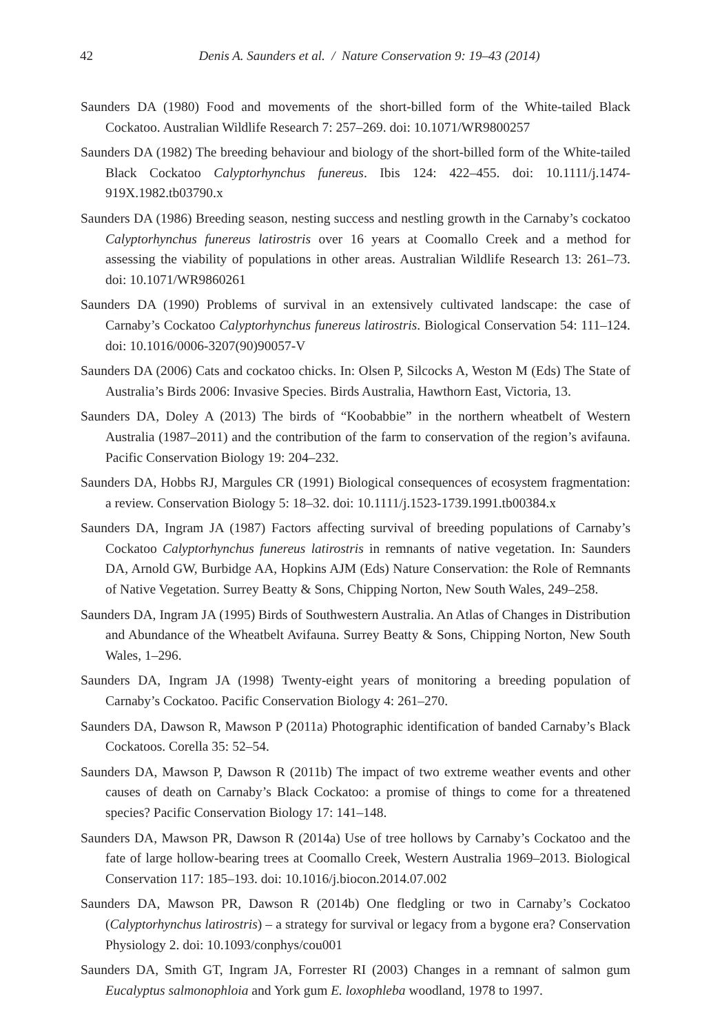42
Denis A. Saunders et al. / Nature Conservation 9: 19–43 (2014)
Saunders DA (1980) Food and movements of the short-billed form of the White-tailed Black Cockatoo. Australian Wildlife Research 7: 257–269. doi: 10.1071/WR9800257
Saunders DA (1982) The breeding behaviour and biology of the short-billed form of the White-tailed Black Cockatoo Calyptorhynchus funereus. Ibis 124: 422–455. doi: 10.1111/j.1474-919X.1982.tb03790.x
Saunders DA (1986) Breeding season, nesting success and nestling growth in the Carnaby’s cockatoo Calyptorhynchus funereus latirostris over 16 years at Coomallo Creek and a method for assessing the viability of populations in other areas. Australian Wildlife Research 13: 261–73. doi: 10.1071/WR9860261
Saunders DA (1990) Problems of survival in an extensively cultivated landscape: the case of Carnaby’s Cockatoo Calyptorhynchus funereus latirostris. Biological Conservation 54: 111–124. doi: 10.1016/0006-3207(90)90057-V
Saunders DA (2006) Cats and cockatoo chicks. In: Olsen P, Silcocks A, Weston M (Eds) The State of Australia’s Birds 2006: Invasive Species. Birds Australia, Hawthorn East, Victoria, 13.
Saunders DA, Doley A (2013) The birds of “Koobabbie” in the northern wheatbelt of Western Australia (1987–2011) and the contribution of the farm to conservation of the region’s avifauna. Pacific Conservation Biology 19: 204–232.
Saunders DA, Hobbs RJ, Margules CR (1991) Biological consequences of ecosystem fragmentation: a review. Conservation Biology 5: 18–32. doi: 10.1111/j.1523-1739.1991.tb00384.x
Saunders DA, Ingram JA (1987) Factors affecting survival of breeding populations of Carnaby’s Cockatoo Calyptorhynchus funereus latirostris in remnants of native vegetation. In: Saunders DA, Arnold GW, Burbidge AA, Hopkins AJM (Eds) Nature Conservation: the Role of Remnants of Native Vegetation. Surrey Beatty & Sons, Chipping Norton, New South Wales, 249–258.
Saunders DA, Ingram JA (1995) Birds of Southwestern Australia. An Atlas of Changes in Distribution and Abundance of the Wheatbelt Avifauna. Surrey Beatty & Sons, Chipping Norton, New South Wales, 1–296.
Saunders DA, Ingram JA (1998) Twenty-eight years of monitoring a breeding population of Carnaby’s Cockatoo. Pacific Conservation Biology 4: 261–270.
Saunders DA, Dawson R, Mawson P (2011a) Photographic identification of banded Carnaby’s Black Cockatoos. Corella 35: 52–54.
Saunders DA, Mawson P, Dawson R (2011b) The impact of two extreme weather events and other causes of death on Carnaby’s Black Cockatoo: a promise of things to come for a threatened species? Pacific Conservation Biology 17: 141–148.
Saunders DA, Mawson PR, Dawson R (2014a) Use of tree hollows by Carnaby’s Cockatoo and the fate of large hollow-bearing trees at Coomallo Creek, Western Australia 1969–2013. Biological Conservation 117: 185–193. doi: 10.1016/j.biocon.2014.07.002
Saunders DA, Mawson PR, Dawson R (2014b) One fledgling or two in Carnaby’s Cockatoo (Calyptorhynchus latirostris) – a strategy for survival or legacy from a bygone era? Conservation Physiology 2. doi: 10.1093/conphys/cou001
Saunders DA, Smith GT, Ingram JA, Forrester RI (2003) Changes in a remnant of salmon gum Eucalyptus salmonophloia and York gum E. loxophleba woodland, 1978 to 1997.